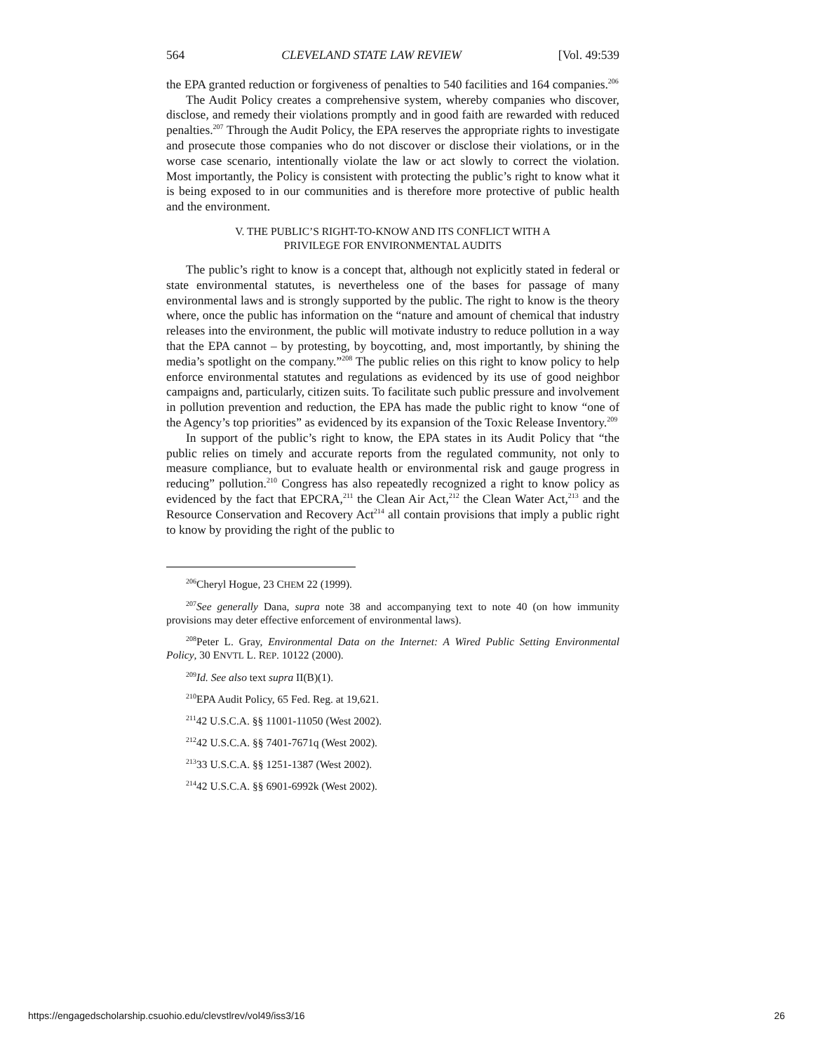564 CLEVELAND STATE LAW REVIEW [Vol. 49:539
the EPA granted reduction or forgiveness of penalties to 540 facilities and 164 companies.<sup>206</sup>
The Audit Policy creates a comprehensive system, whereby companies who discover, disclose, and remedy their violations promptly and in good faith are rewarded with reduced penalties.<sup>207</sup> Through the Audit Policy, the EPA reserves the appropriate rights to investigate and prosecute those companies who do not discover or disclose their violations, or in the worse case scenario, intentionally violate the law or act slowly to correct the violation. Most importantly, the Policy is consistent with protecting the public’s right to know what it is being exposed to in our communities and is therefore more protective of public health and the environment.
V. THE PUBLIC’S RIGHT-TO-KNOW AND ITS CONFLICT WITH A
PRIVILEGE FOR ENVIRONMENTAL AUDITS
The public’s right to know is a concept that, although not explicitly stated in federal or state environmental statutes, is nevertheless one of the bases for passage of many environmental laws and is strongly supported by the public. The right to know is the theory where, once the public has information on the “nature and amount of chemical that industry releases into the environment, the public will motivate industry to reduce pollution in a way that the EPA cannot – by protesting, by boycotting, and, most importantly, by shining the media’s spotlight on the company.”<sup>208</sup> The public relies on this right to know policy to help enforce environmental statutes and regulations as evidenced by its use of good neighbor campaigns and, particularly, citizen suits. To facilitate such public pressure and involvement in pollution prevention and reduction, the EPA has made the public right to know “one of the Agency’s top priorities” as evidenced by its expansion of the Toxic Release Inventory.<sup>209</sup>
In support of the public’s right to know, the EPA states in its Audit Policy that “the public relies on timely and accurate reports from the regulated community, not only to measure compliance, but to evaluate health or environmental risk and gauge progress in reducing” pollution.<sup>210</sup> Congress has also repeatedly recognized a right to know policy as evidenced by the fact that EPCRA,<sup>211</sup> the Clean Air Act,<sup>212</sup> the Clean Water Act,<sup>213</sup> and the Resource Conservation and Recovery Act<sup>214</sup> all contain provisions that imply a public right to know by providing the right of the public to
<sup>206</sup> Cheryl Hogue, 23 CHEM 22 (1999).
<sup>207</sup> See generally Dana, supra note 38 and accompanying text to note 40 (on how immunity provisions may deter effective enforcement of environmental laws).
<sup>208</sup> Peter L. Gray, Environmental Data on the Internet: A Wired Public Setting Environmental Policy, 30 ENVTL L. REP. 10122 (2000).
<sup>209</sup> Id. See also text supra II(B)(1).
<sup>210</sup> EPA Audit Policy, 65 Fed. Reg. at 19,621.
<sup>211</sup> 42 U.S.C.A. §§ 11001-11050 (West 2002).
<sup>212</sup> 42 U.S.C.A. §§ 7401-7671q (West 2002).
<sup>213</sup> 33 U.S.C.A. §§ 1251-1387 (West 2002).
<sup>214</sup> 42 U.S.C.A. §§ 6901-6992k (West 2002).
https://engagedscholarship.csuohio.edu/clevstlrev/vol49/iss3/16 26